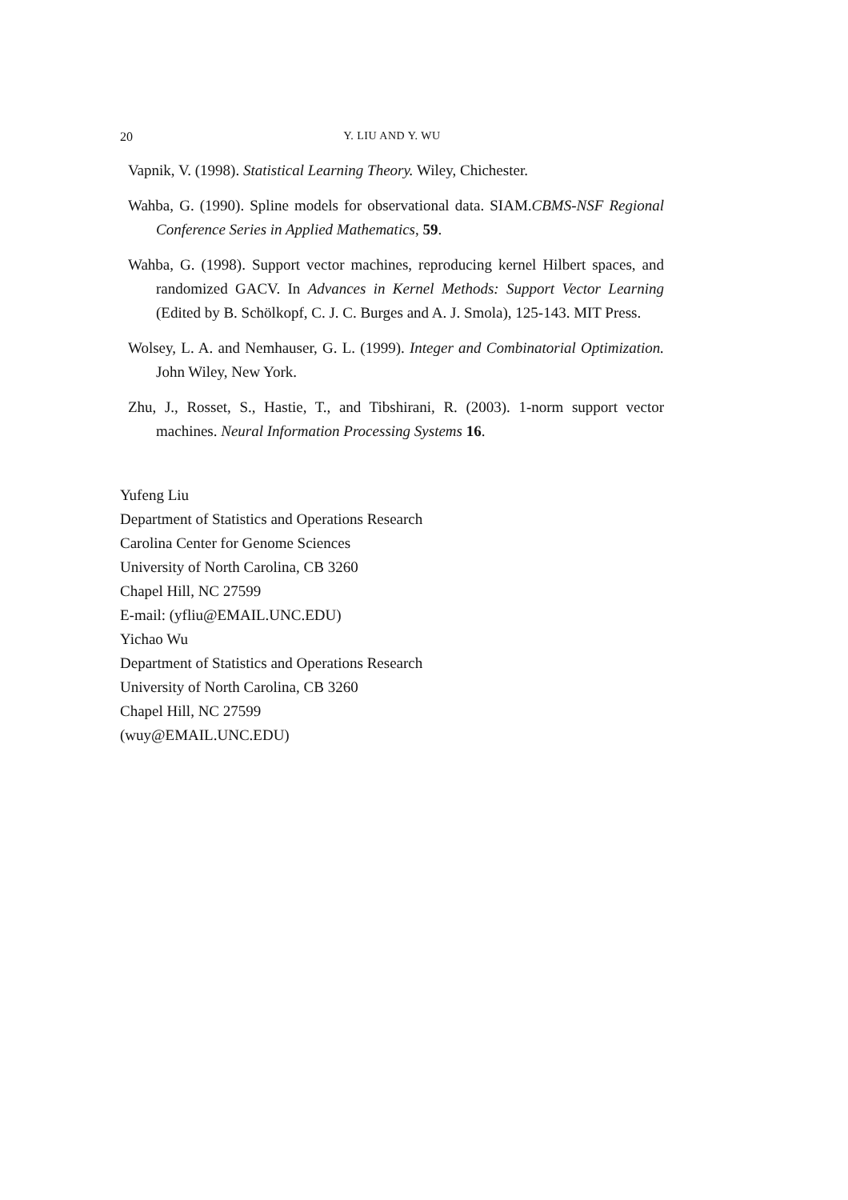20 Y. LIU AND Y. WU
Vapnik, V. (1998). Statistical Learning Theory. Wiley, Chichester.
Wahba, G. (1990). Spline models for observational data. SIAM.CBMS-NSF Regional Conference Series in Applied Mathematics, 59.
Wahba, G. (1998). Support vector machines, reproducing kernel Hilbert spaces, and randomized GACV. In Advances in Kernel Methods: Support Vector Learning (Edited by B. Schölkopf, C. J. C. Burges and A. J. Smola), 125-143. MIT Press.
Wolsey, L. A. and Nemhauser, G. L. (1999). Integer and Combinatorial Optimization. John Wiley, New York.
Zhu, J., Rosset, S., Hastie, T., and Tibshirani, R. (2003). 1-norm support vector machines. Neural Information Processing Systems 16.
Yufeng Liu
Department of Statistics and Operations Research
Carolina Center for Genome Sciences
University of North Carolina, CB 3260
Chapel Hill, NC 27599
E-mail: (yfliu@EMAIL.UNC.EDU)
Yichao Wu
Department of Statistics and Operations Research
University of North Carolina, CB 3260
Chapel Hill, NC 27599
(wuy@EMAIL.UNC.EDU)